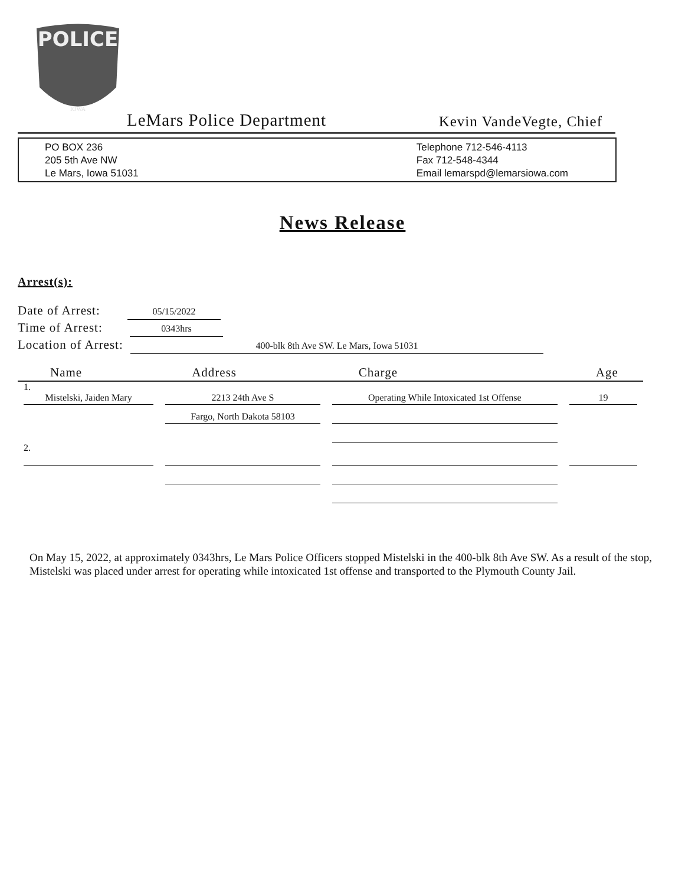POLICE
IOWA
LeMars Police Department Kevin VandeVegte, Chief
PO BOX 236
205 5th Ave NW
Le Mars, Iowa 51031
Telephone 712-546-4113
Fax 712-548-4344
Email lemarspd@lemarsiowa.com
News Release
Arrest(s):
Date of Arrest: 05/15/2022
Time of Arrest: 0343hrs
Location of Arrest: 400-blk 8th Ave SW. Le Mars, Iowa 51031
| Name | Address | Charge | Age |
| --- | --- | --- | --- |
| 1. Mistelski, Jaiden Mary | 2213 24th Ave S | Operating While Intoxicated 1st Offense | 19 |
| | Fargo, North Dakota 58103 | | |
| 2. | | | |
On May 15, 2022, at approximately 0343hrs, Le Mars Police Officers stopped Mistelski in the 400-blk 8th Ave SW. As a result of the stop, Mistelski was placed under arrest for operating while intoxicated 1st offense and transported to the Plymouth County Jail.